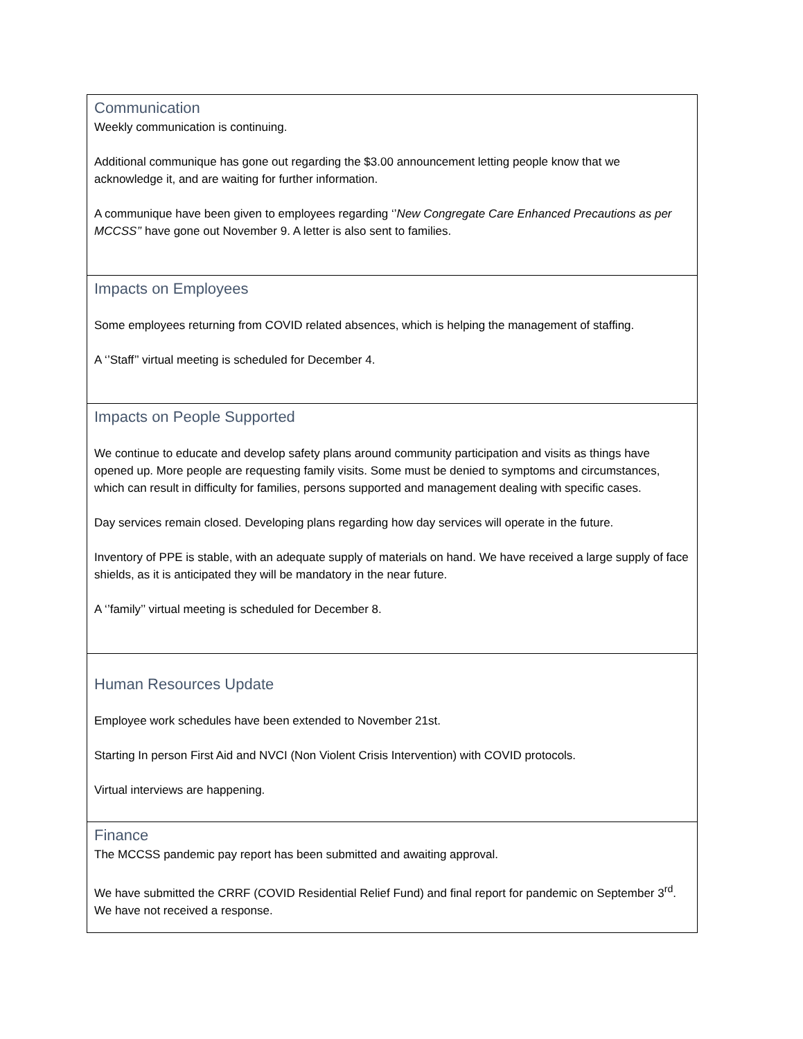Communication
Weekly communication is continuing.
Additional communique has gone out regarding the $3.00 announcement letting people know that we acknowledge it, and are waiting for further information.
A communique have been given to employees regarding ‘’New Congregate Care Enhanced Precautions as per MCCSS’’ have gone out November 9. A letter is also sent to families.
Impacts on Employees
Some employees returning from COVID related absences, which is helping the management of staffing.
A ‘’Staff’’ virtual meeting is scheduled for December 4.
Impacts on People Supported
We continue to educate and develop safety plans around community participation and visits as things have opened up. More people are requesting family visits. Some must be denied to symptoms and circumstances, which can result in difficulty for families, persons supported and management dealing with specific cases.
Day services remain closed. Developing plans regarding how day services will operate in the future.
Inventory of PPE is stable, with an adequate supply of materials on hand. We have received a large supply of face shields, as it is anticipated they will be mandatory in the near future.
A ‘’family’’ virtual meeting is scheduled for December 8.
Human Resources Update
Employee work schedules have been extended to November 21st.
Starting In person First Aid and NVCI (Non Violent Crisis Intervention) with COVID protocols.
Virtual interviews are happening.
Finance
The MCCSS pandemic pay report has been submitted and awaiting approval.
We have submitted the CRRF (COVID Residential Relief Fund) and final report for pandemic on September 3<sup>rd</sup>. We have not received a response.